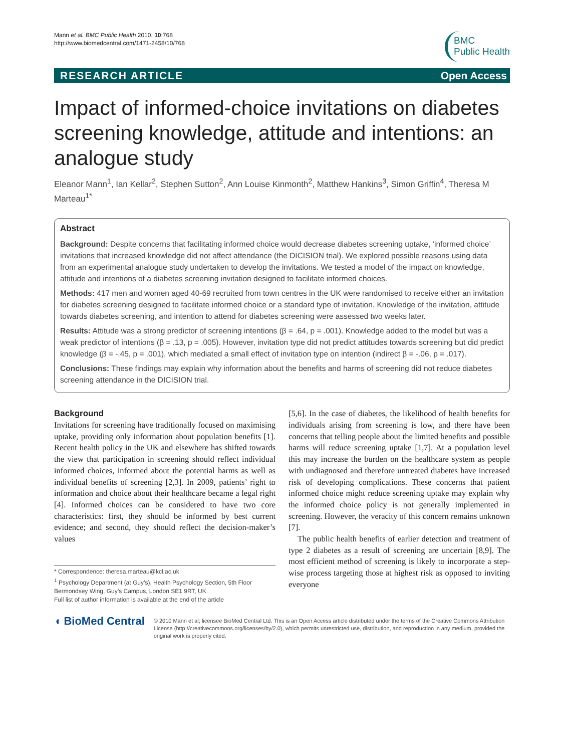Mann et al. BMC Public Health 2010, 10:768
http://www.biomedcentral.com/1471-2458/10/768
BMC
Public Health
RESEARCH ARTICLE Open Access
Impact of informed-choice invitations on diabetes screening knowledge, attitude and intentions: an analogue study
Eleanor Mann<sup>1</sup>, Ian Kellar<sup>2</sup>, Stephen Sutton<sup>2</sup>, Ann Louise Kinmonth<sup>2</sup>, Matthew Hankins<sup>3</sup>, Simon Griffin<sup>4</sup>, Theresa M Marteau<sup>1*</sup>
Abstract
Background: Despite concerns that facilitating informed choice would decrease diabetes screening uptake, ‘informed choice’ invitations that increased knowledge did not affect attendance (the DICISION trial). We explored possible reasons using data from an experimental analogue study undertaken to develop the invitations. We tested a model of the impact on knowledge, attitude and intentions of a diabetes screening invitation designed to facilitate informed choices.
Methods: 417 men and women aged 40-69 recruited from town centres in the UK were randomised to receive either an invitation for diabetes screening designed to facilitate informed choice or a standard type of invitation. Knowledge of the invitation, attitude towards diabetes screening, and intention to attend for diabetes screening were assessed two weeks later.
Results: Attitude was a strong predictor of screening intentions (β = .64, p = .001). Knowledge added to the model but was a weak predictor of intentions (β = .13, p = .005). However, invitation type did not predict attitudes towards screening but did predict knowledge (β = -.45, p = .001), which mediated a small effect of invitation type on intention (indirect β = -.06, p = .017).
Conclusions: These findings may explain why information about the benefits and harms of screening did not reduce diabetes screening attendance in the DICISION trial.
Background
Invitations for screening have traditionally focused on maximising uptake, providing only information about population benefits [1]. Recent health policy in the UK and elsewhere has shifted towards the view that participation in screening should reflect individual informed choices, informed about the potential harms as well as individual benefits of screening [2,3]. In 2009, patients’ right to information and choice about their healthcare became a legal right [4]. Informed choices can be considered to have two core characteristics: first, they should be informed by best current evidence; and second, they should reflect the decision-maker’s values
* Correspondence: theresa.marteau@kcl.ac.uk
<sup>1</sup> Psychology Department (at Guy’s), Health Psychology Section, 5th Floor Bermondsey Wing, Guy’s Campus, London SE1 9RT, UK
Full list of author information is available at the end of the article
[5,6]. In the case of diabetes, the likelihood of health benefits for individuals arising from screening is low, and there have been concerns that telling people about the limited benefits and possible harms will reduce screening uptake [1,7]. At a population level this may increase the burden on the healthcare system as people with undiagnosed and therefore untreated diabetes have increased risk of developing complications. These concerns that patient informed choice might reduce screening uptake may explain why the informed choice policy is not generally implemented in screening. However, the veracity of this concern remains unknown [7].
The public health benefits of earlier detection and treatment of type 2 diabetes as a result of screening are uncertain [8,9]. The most efficient method of screening is likely to incorporate a step-wise process targeting those at highest risk as opposed to inviting everyone
◖ BioMed Central
© 2010 Mann et al; licensee BioMed Central Ltd. This is an Open Access article distributed under the terms of the Creative Commons Attribution License (http://creativecommons.org/licenses/by/2.0), which permits unrestricted use, distribution, and reproduction in any medium, provided the original work is properly cited.